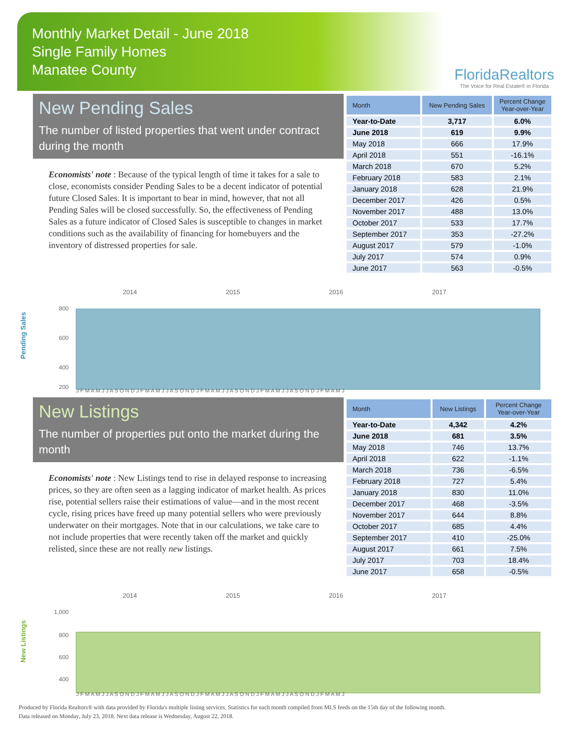Monthly Market Detail - June 2018
Single Family Homes
Manatee County
FloridaRealtors
The Voice for Real Estate® in Florida
New Pending Sales
The number of listed properties that went under contract during the month
Economists' note : Because of the typical length of time it takes for a sale to close, economists consider Pending Sales to be a decent indicator of potential future Closed Sales. It is important to bear in mind, however, that not all Pending Sales will be closed successfully. So, the effectiveness of Pending Sales as a future indicator of Closed Sales is susceptible to changes in market conditions such as the availability of financing for homebuyers and the inventory of distressed properties for sale.
| Month | New Pending Sales | Percent Change Year-over-Year |
| --- | --- | --- |
| Year-to-Date | 3,717 | 6.0% |
| June 2018 | 619 | 9.9% |
| May 2018 | 666 | 17.9% |
| April 2018 | 551 | -16.1% |
| March 2018 | 670 | 5.2% |
| February 2018 | 583 | 2.1% |
| January 2018 | 628 | 21.9% |
| December 2017 | 426 | 0.5% |
| November 2017 | 488 | 13.0% |
| October 2017 | 533 | 17.7% |
| September 2017 | 353 | -27.2% |
| August 2017 | 579 | -1.0% |
| July 2017 | 574 | 0.9% |
| June 2017 | 563 | -0.5% |
Pending Sales
2014
2015
2016
2017
800
600
400
200
J F M A M J J A S O N D J F M A M J J A S O N D J F M A M J J A S O N D J F M A M J J A S O N D J F M A M J
New Listings
The number of properties put onto the market during the month
Economists' note : New Listings tend to rise in delayed response to increasing prices, so they are often seen as a lagging indicator of market health. As prices rise, potential sellers raise their estimations of value—and in the most recent cycle, rising prices have freed up many potential sellers who were previously underwater on their mortgages. Note that in our calculations, we take care to not include properties that were recently taken off the market and quickly relisted, since these are not really new listings.
| Month | New Listings | Percent Change Year-over-Year |
| --- | --- | --- |
| Year-to-Date | 4,342 | 4.2% |
| June 2018 | 681 | 3.5% |
| May 2018 | 746 | 13.7% |
| April 2018 | 622 | -1.1% |
| March 2018 | 736 | -6.5% |
| February 2018 | 727 | 5.4% |
| January 2018 | 830 | 11.0% |
| December 2017 | 468 | -3.5% |
| November 2017 | 644 | 8.8% |
| October 2017 | 685 | 4.4% |
| September 2017 | 410 | -25.0% |
| August 2017 | 661 | 7.5% |
| July 2017 | 703 | 18.4% |
| June 2017 | 658 | -0.5% |
New Listings
2014
2015
2016
2017
1,000
800
600
400
J F M A M J J A S O N D J F M A M J J A S O N D J F M A M J J A S O N D J F M A M J J A S O N D J F M A M J
Produced by Florida Realtors® with data provided by Florida's multiple listing services. Statistics for each month compiled from MLS feeds on the 15th day of the following month.
Data released on Monday, July 23, 2018. Next data release is Wednesday, August 22, 2018.